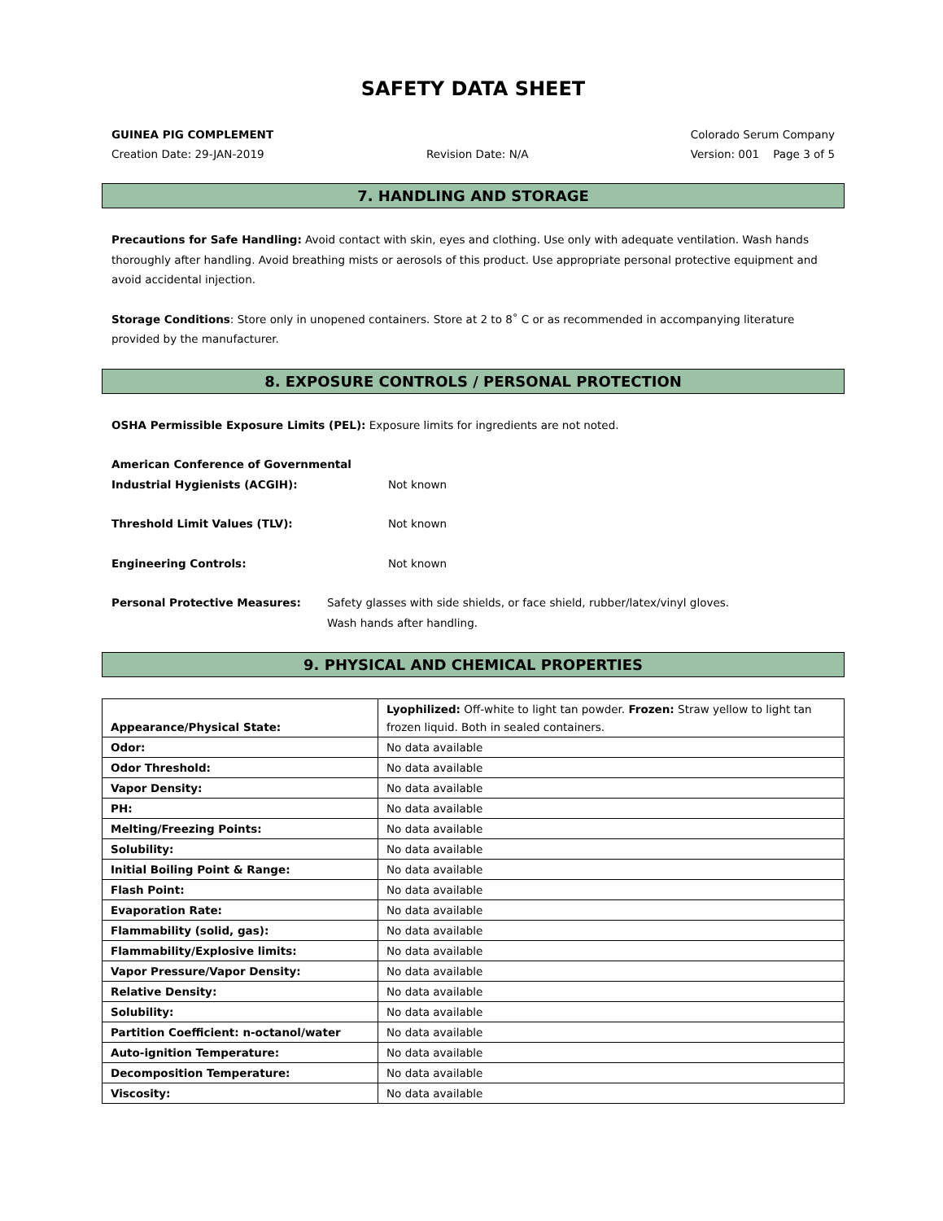SAFETY DATA SHEET
GUINEA PIG COMPLEMENT Colorado Serum Company
Creation Date: 29-JAN-2019 Revision Date: N/A Version: 001 Page 3 of 5
7. HANDLING AND STORAGE
Precautions for Safe Handling: Avoid contact with skin, eyes and clothing. Use only with adequate ventilation. Wash hands thoroughly after handling. Avoid breathing mists or aerosols of this product. Use appropriate personal protective equipment and avoid accidental injection.
Storage Conditions: Store only in unopened containers. Store at 2 to 8˚ C or as recommended in accompanying literature provided by the manufacturer.
8. EXPOSURE CONTROLS / PERSONAL PROTECTION
OSHA Permissible Exposure Limits (PEL): Exposure limits for ingredients are not noted.
American Conference of Governmental
Industrial Hygienists (ACGIH):
Not known
Threshold Limit Values (TLV): Not known
Engineering Controls: Not known
Personal Protective Measures: Safety glasses with side shields, or face shield, rubber/latex/vinyl gloves.
Wash hands after handling.
9. PHYSICAL AND CHEMICAL PROPERTIES
| Appearance/Physical State: | Lyophilized: Off-white to light tan powder. Frozen: Straw yellow to light tan frozen liquid. Both in sealed containers. |
| Odor: | No data available |
| Odor Threshold: | No data available |
| Vapor Density: | No data available |
| PH: | No data available |
| Melting/Freezing Points: | No data available |
| Solubility: | No data available |
| Initial Boiling Point & Range: | No data available |
| Flash Point: | No data available |
| Evaporation Rate: | No data available |
| Flammability (solid, gas): | No data available |
| Flammability/Explosive limits: | No data available |
| Vapor Pressure/Vapor Density: | No data available |
| Relative Density: | No data available |
| Solubility: | No data available |
| Partition Coefficient: n-octanol/water | No data available |
| Auto-ignition Temperature: | No data available |
| Decomposition Temperature: | No data available |
| Viscosity: | No data available |